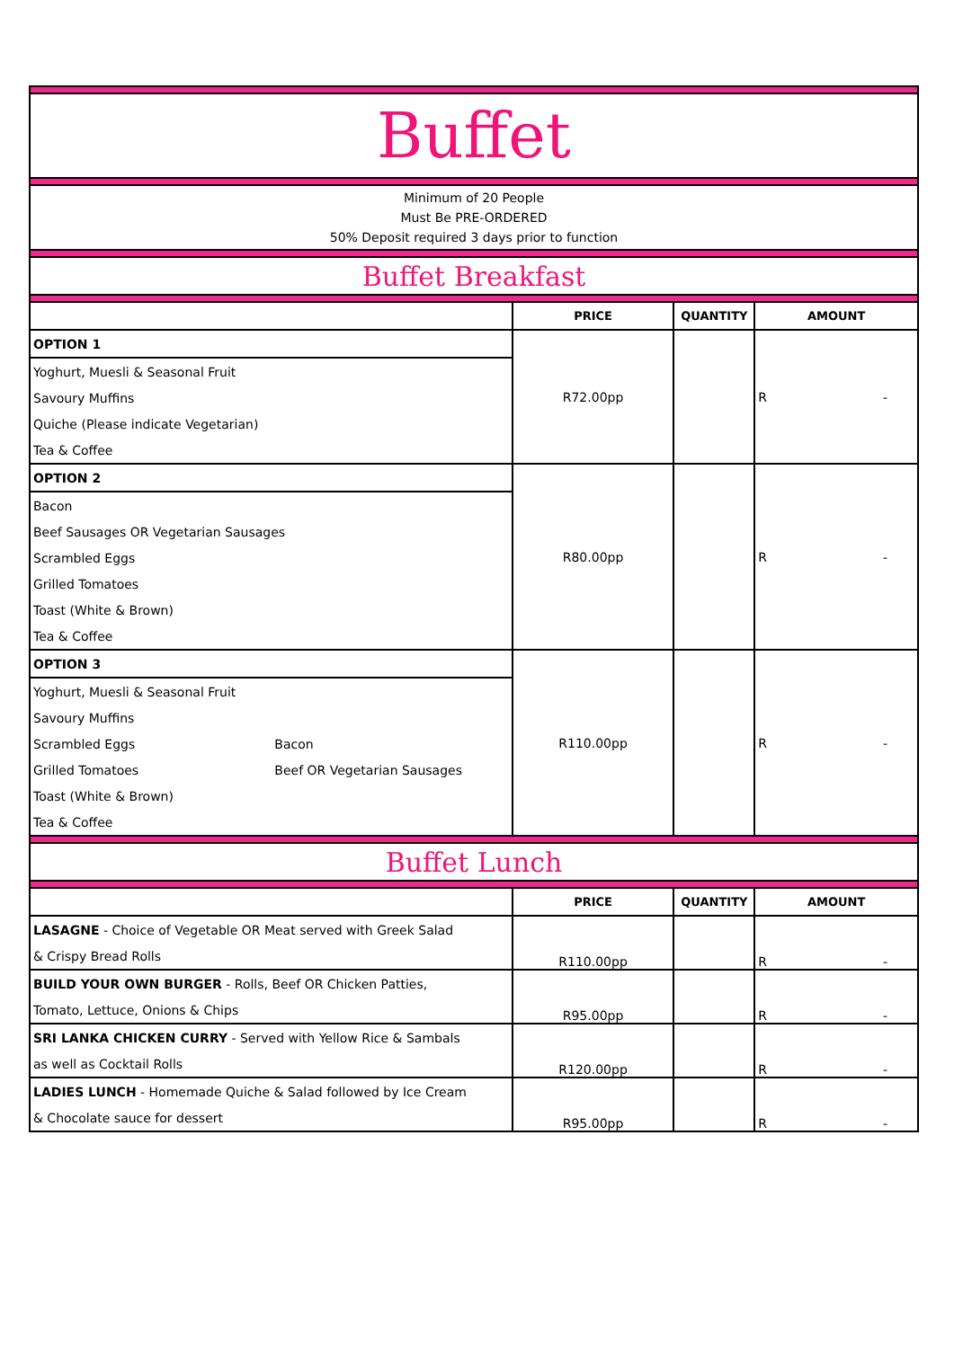| Buffet | | | | |
| Minimum of 20 People Must Be PRE-ORDERED 50% Deposit required 3 days prior to function | | | | |
| Buffet Breakfast | | | | |
| | | PRICE | QUANTITY | AMOUNT |
| OPTION 1 | | R72.00pp | | R - |
| Yoghurt, Muesli & Seasonal Fruit | | | | |
| Savoury Muffins | | | | |
| Quiche (Please indicate Vegetarian) | | | | |
| Tea & Coffee | | | | |
| OPTION 2 | | R80.00pp | | R - |
| Bacon | | | | |
| Beef Sausages OR Vegetarian Sausages | | | | |
| Scrambled Eggs | | | | |
| Grilled Tomatoes | | | | |
| Toast (White & Brown) | | | | |
| Tea & Coffee | | | | |
| OPTION 3 | | R110.00pp | | R - |
| Yoghurt, Muesli & Seasonal Fruit | | | | |
| Savoury Muffins | | | | |
| Scrambled Eggs | Bacon | | | |
| Grilled Tomatoes | Beef OR Vegetarian Sausages | | | |
| Toast (White & Brown) | | | | |
| Tea & Coffee | | | | |
| Buffet Lunch | | | | |
| | | PRICE | QUANTITY | AMOUNT |
| LASAGNE - Choice of Vegetable OR Meat served with Greek Salad | | R110.00pp | | R - |
| & Crispy Bread Rolls | | | | |
| BUILD YOUR OWN BURGER - Rolls, Beef OR Chicken Patties, | | R95.00pp | | R - |
| Tomato, Lettuce, Onions & Chips | | | | |
| SRI LANKA CHICKEN CURRY - Served with Yellow Rice & Sambals | | R120.00pp | | R - |
| as well as Cocktail Rolls | | | | |
| LADIES LUNCH - Homemade Quiche & Salad followed by Ice Cream | | R95.00pp | | R - |
| & Chocolate sauce for dessert | | | | |